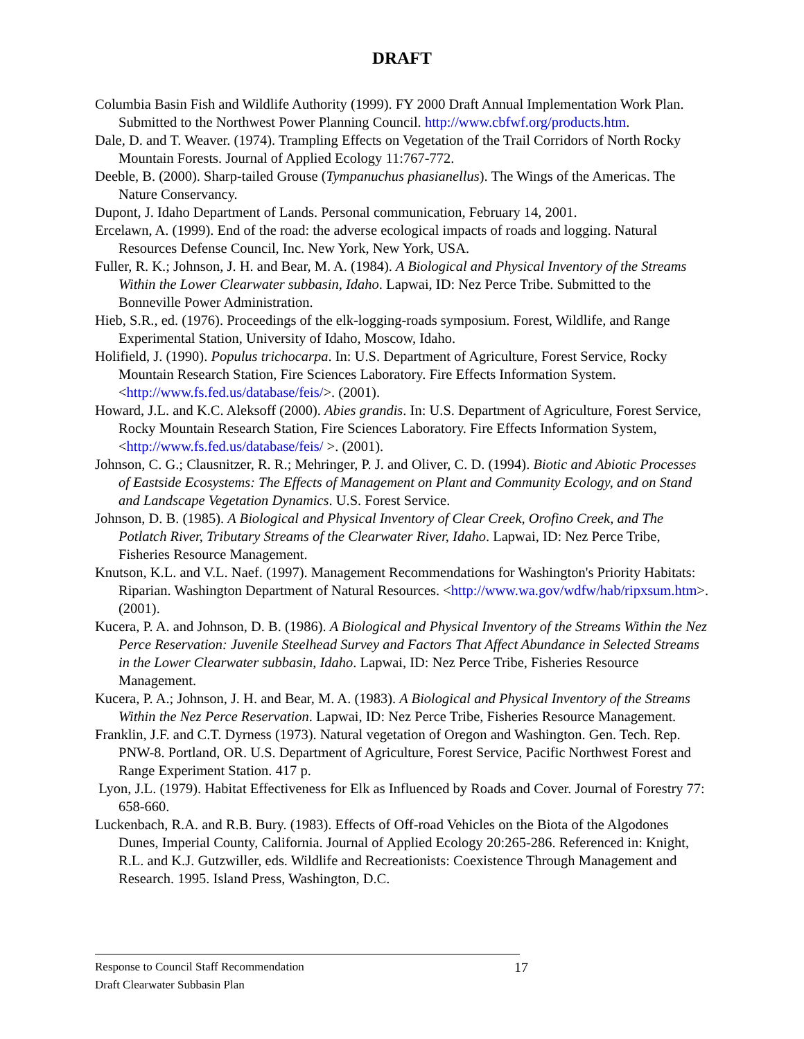DRAFT
Columbia Basin Fish and Wildlife Authority (1999). FY 2000 Draft Annual Implementation Work Plan. Submitted to the Northwest Power Planning Council. http://www.cbfwf.org/products.htm.
Dale, D. and T. Weaver. (1974). Trampling Effects on Vegetation of the Trail Corridors of North Rocky Mountain Forests. Journal of Applied Ecology 11:767-772.
Deeble, B. (2000). Sharp-tailed Grouse (Tympanuchus phasianellus). The Wings of the Americas. The Nature Conservancy.
Dupont, J. Idaho Department of Lands. Personal communication, February 14, 2001.
Ercelawn, A. (1999). End of the road: the adverse ecological impacts of roads and logging. Natural Resources Defense Council, Inc. New York, New York, USA.
Fuller, R. K.; Johnson, J. H. and Bear, M. A. (1984). A Biological and Physical Inventory of the Streams Within the Lower Clearwater subbasin, Idaho. Lapwai, ID: Nez Perce Tribe. Submitted to the Bonneville Power Administration.
Hieb, S.R., ed. (1976). Proceedings of the elk-logging-roads symposium. Forest, Wildlife, and Range Experimental Station, University of Idaho, Moscow, Idaho.
Holifield, J. (1990). Populus trichocarpa. In: U.S. Department of Agriculture, Forest Service, Rocky Mountain Research Station, Fire Sciences Laboratory. Fire Effects Information System. <http://www.fs.fed.us/database/feis/>. (2001).
Howard, J.L. and K.C. Aleksoff (2000). Abies grandis. In: U.S. Department of Agriculture, Forest Service, Rocky Mountain Research Station, Fire Sciences Laboratory. Fire Effects Information System, <http://www.fs.fed.us/database/feis/ >. (2001).
Johnson, C. G.; Clausnitzer, R. R.; Mehringer, P. J. and Oliver, C. D. (1994). Biotic and Abiotic Processes of Eastside Ecosystems: The Effects of Management on Plant and Community Ecology, and on Stand and Landscape Vegetation Dynamics. U.S. Forest Service.
Johnson, D. B. (1985). A Biological and Physical Inventory of Clear Creek, Orofino Creek, and The Potlatch River, Tributary Streams of the Clearwater River, Idaho. Lapwai, ID: Nez Perce Tribe, Fisheries Resource Management.
Knutson, K.L. and V.L. Naef. (1997). Management Recommendations for Washington's Priority Habitats: Riparian. Washington Department of Natural Resources. <http://www.wa.gov/wdfw/hab/ripxsum.htm>. (2001).
Kucera, P. A. and Johnson, D. B. (1986). A Biological and Physical Inventory of the Streams Within the Nez Perce Reservation: Juvenile Steelhead Survey and Factors That Affect Abundance in Selected Streams in the Lower Clearwater subbasin, Idaho. Lapwai, ID: Nez Perce Tribe, Fisheries Resource Management.
Kucera, P. A.; Johnson, J. H. and Bear, M. A. (1983). A Biological and Physical Inventory of the Streams Within the Nez Perce Reservation. Lapwai, ID: Nez Perce Tribe, Fisheries Resource Management.
Franklin, J.F. and C.T. Dyrness (1973). Natural vegetation of Oregon and Washington. Gen. Tech. Rep. PNW-8. Portland, OR. U.S. Department of Agriculture, Forest Service, Pacific Northwest Forest and Range Experiment Station. 417 p.
Lyon, J.L. (1979). Habitat Effectiveness for Elk as Influenced by Roads and Cover. Journal of Forestry 77: 658-660.
Luckenbach, R.A. and R.B. Bury. (1983). Effects of Off-road Vehicles on the Biota of the Algodones Dunes, Imperial County, California. Journal of Applied Ecology 20:265-286. Referenced in: Knight, R.L. and K.J. Gutzwiller, eds. Wildlife and Recreationists: Coexistence Through Management and Research. 1995. Island Press, Washington, D.C.
17 Response to Council Staff Recommendation
Draft Clearwater Subbasin Plan